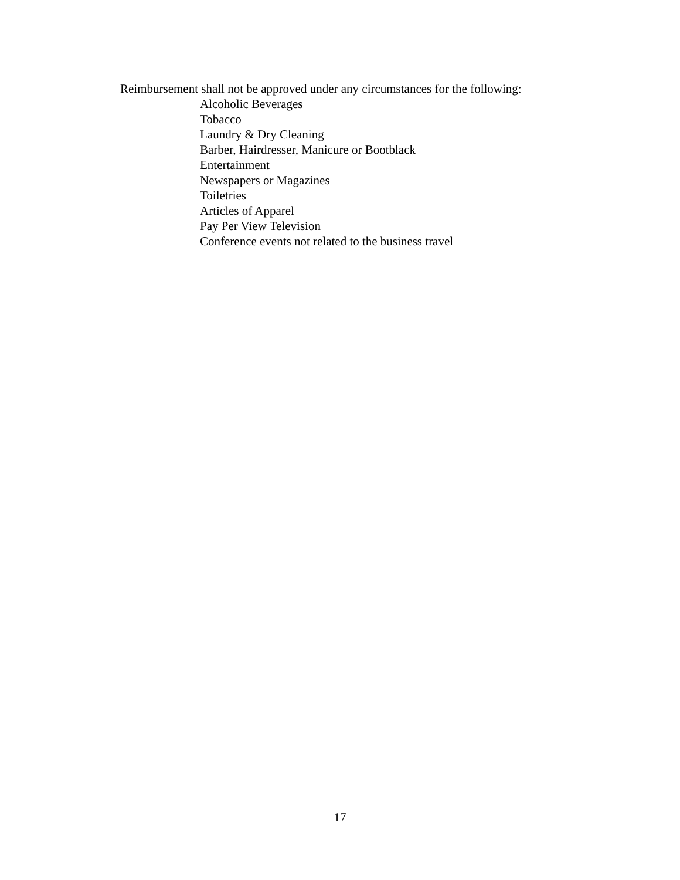Reimbursement shall not be approved under any circumstances for the following:
Alcoholic Beverages
Tobacco
Laundry & Dry Cleaning
Barber, Hairdresser, Manicure or Bootblack
Entertainment
Newspapers or Magazines
Toiletries
Articles of Apparel
Pay Per View Television
Conference events not related to the business travel
17